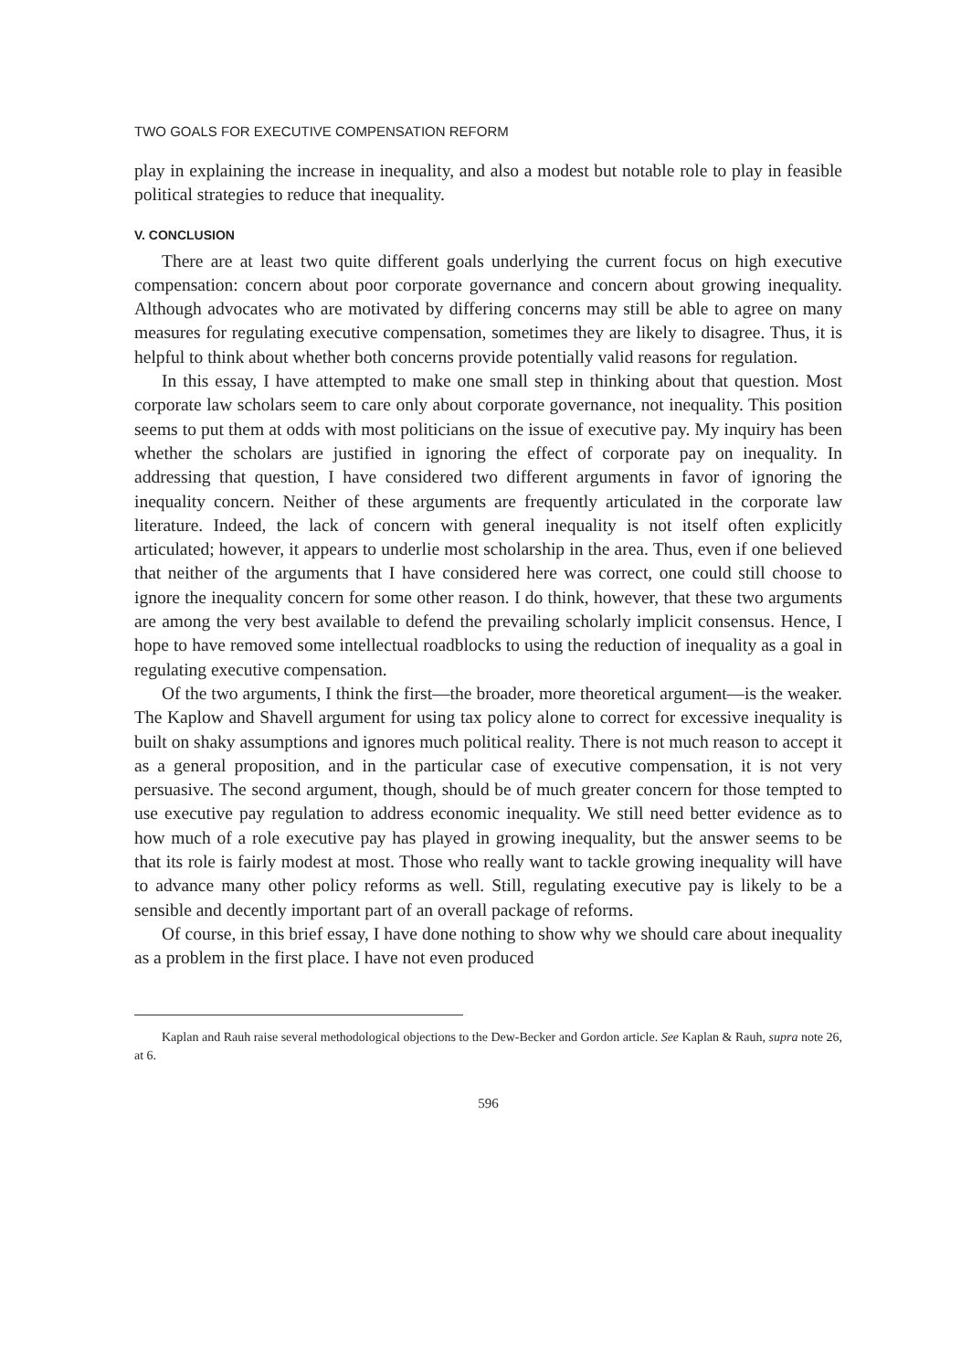TWO GOALS FOR EXECUTIVE COMPENSATION REFORM
play in explaining the increase in inequality, and also a modest but notable role to play in feasible political strategies to reduce that inequality.
V. CONCLUSION
There are at least two quite different goals underlying the current focus on high executive compensation: concern about poor corporate governance and concern about growing inequality. Although advocates who are motivated by differing concerns may still be able to agree on many measures for regulating executive compensation, sometimes they are likely to disagree. Thus, it is helpful to think about whether both concerns provide potentially valid reasons for regulation.
In this essay, I have attempted to make one small step in thinking about that question. Most corporate law scholars seem to care only about corporate governance, not inequality. This position seems to put them at odds with most politicians on the issue of executive pay. My inquiry has been whether the scholars are justified in ignoring the effect of corporate pay on inequality. In addressing that question, I have considered two different arguments in favor of ignoring the inequality concern. Neither of these arguments are frequently articulated in the corporate law literature. Indeed, the lack of concern with general inequality is not itself often explicitly articulated; however, it appears to underlie most scholarship in the area. Thus, even if one believed that neither of the arguments that I have considered here was correct, one could still choose to ignore the inequality concern for some other reason. I do think, however, that these two arguments are among the very best available to defend the prevailing scholarly implicit consensus. Hence, I hope to have removed some intellectual roadblocks to using the reduction of inequality as a goal in regulating executive compensation.
Of the two arguments, I think the first—the broader, more theoretical argument—is the weaker. The Kaplow and Shavell argument for using tax policy alone to correct for excessive inequality is built on shaky assumptions and ignores much political reality. There is not much reason to accept it as a general proposition, and in the particular case of executive compensation, it is not very persuasive. The second argument, though, should be of much greater concern for those tempted to use executive pay regulation to address economic inequality. We still need better evidence as to how much of a role executive pay has played in growing inequality, but the answer seems to be that its role is fairly modest at most. Those who really want to tackle growing inequality will have to advance many other policy reforms as well. Still, regulating executive pay is likely to be a sensible and decently important part of an overall package of reforms.
Of course, in this brief essay, I have done nothing to show why we should care about inequality as a problem in the first place. I have not even produced
Kaplan and Rauh raise several methodological objections to the Dew-Becker and Gordon article. See Kaplan & Rauh, supra note 26, at 6.
596